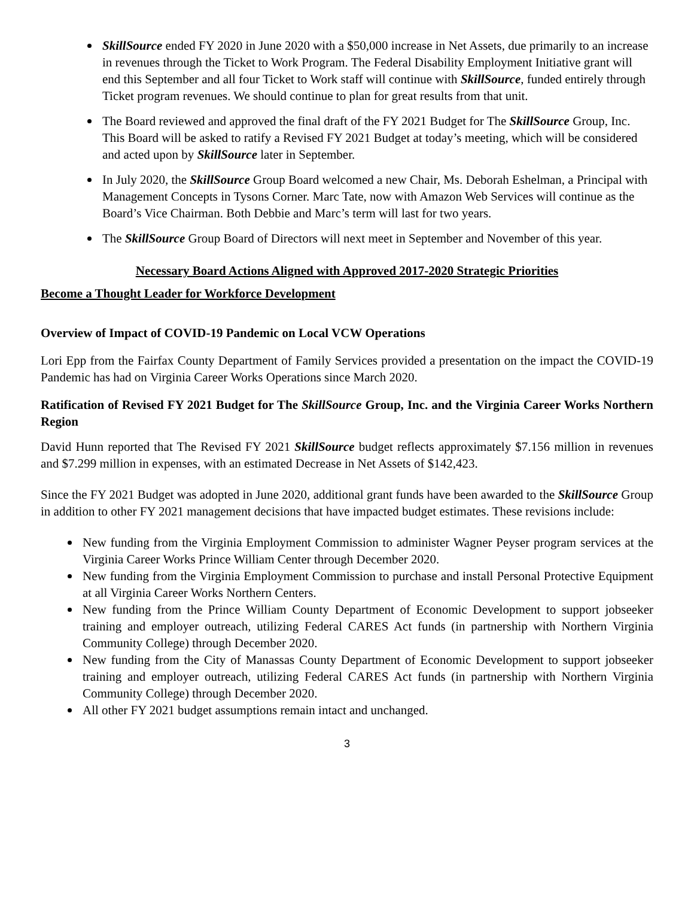SkillSource ended FY 2020 in June 2020 with a $50,000 increase in Net Assets, due primarily to an increase in revenues through the Ticket to Work Program. The Federal Disability Employment Initiative grant will end this September and all four Ticket to Work staff will continue with SkillSource, funded entirely through Ticket program revenues. We should continue to plan for great results from that unit.
The Board reviewed and approved the final draft of the FY 2021 Budget for The SkillSource Group, Inc. This Board will be asked to ratify a Revised FY 2021 Budget at today’s meeting, which will be considered and acted upon by SkillSource later in September.
In July 2020, the SkillSource Group Board welcomed a new Chair, Ms. Deborah Eshelman, a Principal with Management Concepts in Tysons Corner. Marc Tate, now with Amazon Web Services will continue as the Board’s Vice Chairman. Both Debbie and Marc’s term will last for two years.
The SkillSource Group Board of Directors will next meet in September and November of this year.
Necessary Board Actions Aligned with Approved 2017-2020 Strategic Priorities
Become a Thought Leader for Workforce Development
Overview of Impact of COVID-19 Pandemic on Local VCW Operations
Lori Epp from the Fairfax County Department of Family Services provided a presentation on the impact the COVID-19 Pandemic has had on Virginia Career Works Operations since March 2020.
Ratification of Revised FY 2021 Budget for The SkillSource Group, Inc. and the Virginia Career Works Northern Region
David Hunn reported that The Revised FY 2021 SkillSource budget reflects approximately $7.156 million in revenues and $7.299 million in expenses, with an estimated Decrease in Net Assets of $142,423.
Since the FY 2021 Budget was adopted in June 2020, additional grant funds have been awarded to the SkillSource Group in addition to other FY 2021 management decisions that have impacted budget estimates. These revisions include:
New funding from the Virginia Employment Commission to administer Wagner Peyser program services at the Virginia Career Works Prince William Center through December 2020.
New funding from the Virginia Employment Commission to purchase and install Personal Protective Equipment at all Virginia Career Works Northern Centers.
New funding from the Prince William County Department of Economic Development to support jobseeker training and employer outreach, utilizing Federal CARES Act funds (in partnership with Northern Virginia Community College) through December 2020.
New funding from the City of Manassas County Department of Economic Development to support jobseeker training and employer outreach, utilizing Federal CARES Act funds (in partnership with Northern Virginia Community College) through December 2020.
All other FY 2021 budget assumptions remain intact and unchanged.
3